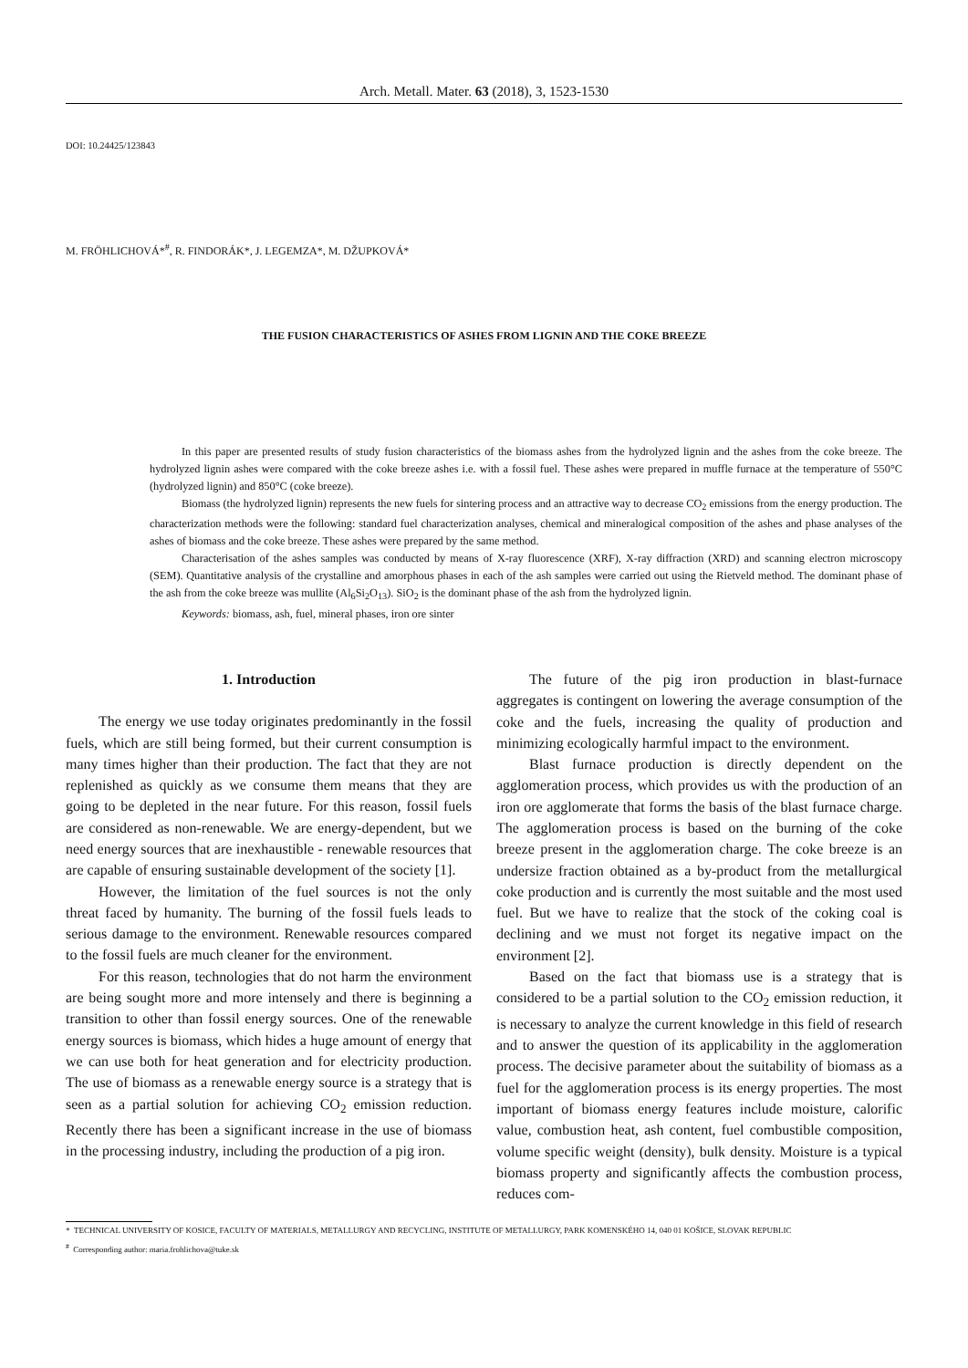Arch. Metall. Mater. 63 (2018), 3, 1523-1530
DOI: 10.24425/123843
M. FRÖHLICHOVÁ*<sup>#</sup>, R. FINDORÁK*, J. LEGEMZA*, M. DŽUPKOVÁ*
THE FUSION CHARACTERISTICS OF ASHES FROM LIGNIN AND THE COKE BREEZE
In this paper are presented results of study fusion characteristics of the biomass ashes from the hydrolyzed lignin and the ashes from the coke breeze. The hydrolyzed lignin ashes were compared with the coke breeze ashes i.e. with a fossil fuel. These ashes were prepared in muffle furnace at the temperature of 550°C (hydrolyzed lignin) and 850°C (coke breeze).
Biomass (the hydrolyzed lignin) represents the new fuels for sintering process and an attractive way to decrease CO<sub>2</sub> emissions from the energy production. The characterization methods were the following: standard fuel characterization analyses, chemical and mineralogical composition of the ashes and phase analyses of the ashes of biomass and the coke breeze. These ashes were prepared by the same method.
Characterisation of the ashes samples was conducted by means of X-ray fluorescence (XRF), X-ray diffraction (XRD) and scanning electron microscopy (SEM). Quantitative analysis of the crystalline and amorphous phases in each of the ash samples were carried out using the Rietveld method. The dominant phase of the ash from the coke breeze was mullite (Al<sub>6</sub>Si<sub>2</sub>O<sub>13</sub>). SiO<sub>2</sub> is the dominant phase of the ash from the hydrolyzed lignin.
Keywords: biomass, ash, fuel, mineral phases, iron ore sinter
1. Introduction
The energy we use today originates predominantly in the fossil fuels, which are still being formed, but their current consumption is many times higher than their production. The fact that they are not replenished as quickly as we consume them means that they are going to be depleted in the near future. For this reason, fossil fuels are considered as non-renewable. We are energy-dependent, but we need energy sources that are inexhaustible - renewable resources that are capable of ensuring sustainable development of the society [1].
However, the limitation of the fuel sources is not the only threat faced by humanity. The burning of the fossil fuels leads to serious damage to the environment. Renewable resources compared to the fossil fuels are much cleaner for the environment.
For this reason, technologies that do not harm the environment are being sought more and more intensely and there is beginning a transition to other than fossil energy sources. One of the renewable energy sources is biomass, which hides a huge amount of energy that we can use both for heat generation and for electricity production. The use of biomass as a renewable energy source is a strategy that is seen as a partial solution for achieving CO<sub>2</sub> emission reduction. Recently there has been a significant increase in the use of biomass in the processing industry, including the production of a pig iron.
The future of the pig iron production in blast-furnace aggregates is contingent on lowering the average consumption of the coke and the fuels, increasing the quality of production and minimizing ecologically harmful impact to the environment.
Blast furnace production is directly dependent on the agglomeration process, which provides us with the production of an iron ore agglomerate that forms the basis of the blast furnace charge. The agglomeration process is based on the burning of the coke breeze present in the agglomeration charge. The coke breeze is an undersize fraction obtained as a by-product from the metallurgical coke production and is currently the most suitable and the most used fuel. But we have to realize that the stock of the coking coal is declining and we must not forget its negative impact on the environment [2].
Based on the fact that biomass use is a strategy that is considered to be a partial solution to the CO<sub>2</sub> emission reduction, it is necessary to analyze the current knowledge in this field of research and to answer the question of its applicability in the agglomeration process. The decisive parameter about the suitability of biomass as a fuel for the agglomeration process is its energy properties. The most important of biomass energy features include moisture, calorific value, combustion heat, ash content, fuel combustible composition, volume specific weight (density), bulk density. Moisture is a typical biomass property and significantly affects the combustion process, reduces com-
* TECHNICAL UNIVERSITY OF KOSICE, FACULTY OF MATERIALS, METALLURGY AND RECYCLING, INSTITUTE OF METALLURGY, PARK KOMENSKÉHO 14, 040 01 KOŠICE, SLOVAK REPUBLIC
<sup>#</sup> Corresponding author: maria.frohlichova@tuke.sk